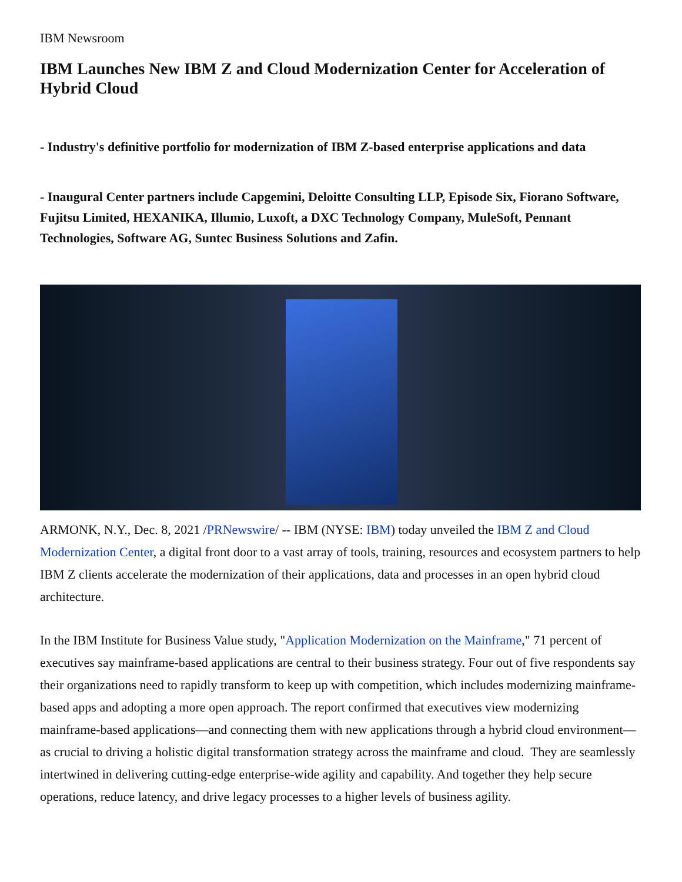IBM Newsroom
IBM Launches New IBM Z and Cloud Modernization Center for Acceleration of Hybrid Cloud
- Industry's definitive portfolio for modernization of IBM Z-based enterprise applications and data
- Inaugural Center partners include Capgemini, Deloitte Consulting LLP, Episode Six, Fiorano Software, Fujitsu Limited, HEXANIKA, Illumio, Luxoft, a DXC Technology Company, MuleSoft, Pennant Technologies, Software AG, Suntec Business Solutions and Zafin.
ARMONK, N.Y., Dec. 8, 2021 /PRNewswire/ -- IBM (NYSE: IBM) today unveiled the IBM Z and Cloud Modernization Center, a digital front door to a vast array of tools, training, resources and ecosystem partners to help IBM Z clients accelerate the modernization of their applications, data and processes in an open hybrid cloud architecture.
In the IBM Institute for Business Value study, "Application Modernization on the Mainframe," 71 percent of executives say mainframe-based applications are central to their business strategy. Four out of five respondents say their organizations need to rapidly transform to keep up with competition, which includes modernizing mainframe-based apps and adopting a more open approach. The report confirmed that executives view modernizing mainframe-based applications—and connecting them with new applications through a hybrid cloud environment—as crucial to driving a holistic digital transformation strategy across the mainframe and cloud. They are seamlessly intertwined in delivering cutting-edge enterprise-wide agility and capability. And together they help secure operations, reduce latency, and drive legacy processes to a higher levels of business agility.